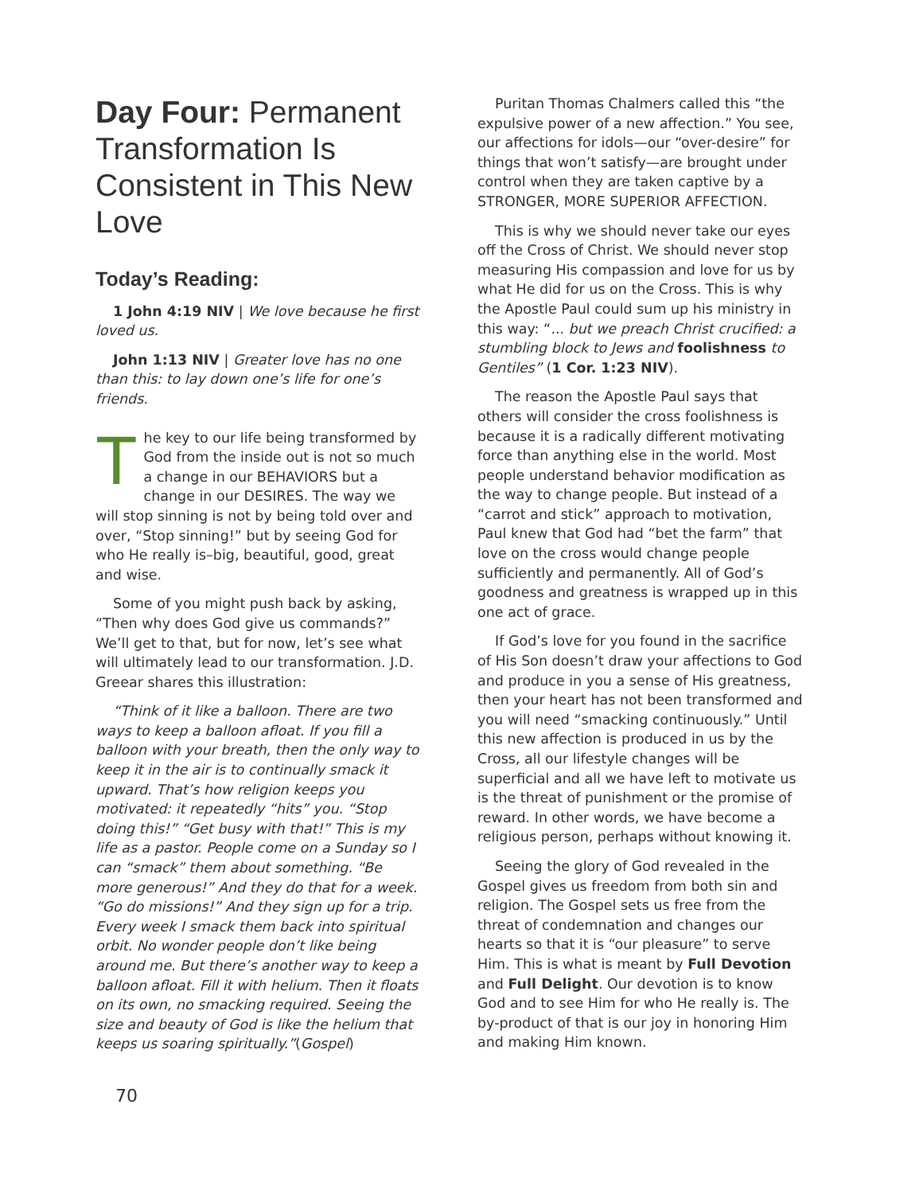Day Four: Permanent Transformation Is Consistent in This New Love
Today’s Reading:
1 John 4:19 NIV | We love because he first loved us.
John 1:13 NIV | Greater love has no one than this: to lay down one’s life for one’s friends.
The key to our life being transformed by God from the inside out is not so much a change in our BEHAVIORS but a change in our DESIRES. The way we will stop sinning is not by being told over and over, “Stop sinning!” but by seeing God for who He really is–big, beautiful, good, great and wise.
Some of you might push back by asking, “Then why does God give us commands?” We’ll get to that, but for now, let’s see what will ultimately lead to our transformation. J.D. Greear shares this illustration:
“Think of it like a balloon. There are two ways to keep a balloon afloat. If you fill a balloon with your breath, then the only way to keep it in the air is to continually smack it upward. That’s how religion keeps you motivated: it repeatedly “hits” you. “Stop doing this!” “Get busy with that!” This is my life as a pastor. People come on a Sunday so I can “smack” them about something. “Be more generous!” And they do that for a week. “Go do missions!” And they sign up for a trip. Every week I smack them back into spiritual orbit. No wonder people don’t like being around me. But there’s another way to keep a balloon afloat. Fill it with helium. Then it floats on its own, no smacking required. Seeing the size and beauty of God is like the helium that keeps us soaring spiritually.”(Gospel)
Puritan Thomas Chalmers called this “the expulsive power of a new affection.” You see, our affections for idols—our “over-desire” for things that won’t satisfy—are brought under control when they are taken captive by a STRONGER, MORE SUPERIOR AFFECTION.
This is why we should never take our eyes off the Cross of Christ. We should never stop measuring His compassion and love for us by what He did for us on the Cross. This is why the Apostle Paul could sum up his ministry in this way: “... but we preach Christ crucified: a stumbling block to Jews and foolishness to Gentiles” (1 Cor. 1:23 NIV).
The reason the Apostle Paul says that others will consider the cross foolishness is because it is a radically different motivating force than anything else in the world. Most people understand behavior modification as the way to change people. But instead of a “carrot and stick” approach to motivation, Paul knew that God had “bet the farm” that love on the cross would change people sufficiently and permanently. All of God’s goodness and greatness is wrapped up in this one act of grace.
If God’s love for you found in the sacrifice of His Son doesn’t draw your affections to God and produce in you a sense of His greatness, then your heart has not been transformed and you will need “smacking continuously.” Until this new affection is produced in us by the Cross, all our lifestyle changes will be superficial and all we have left to motivate us is the threat of punishment or the promise of reward. In other words, we have become a religious person, perhaps without knowing it.
Seeing the glory of God revealed in the Gospel gives us freedom from both sin and religion. The Gospel sets us free from the threat of condemnation and changes our hearts so that it is “our pleasure” to serve Him. This is what is meant by Full Devotion and Full Delight. Our devotion is to know God and to see Him for who He really is. The by-product of that is our joy in honoring Him and making Him known.
70